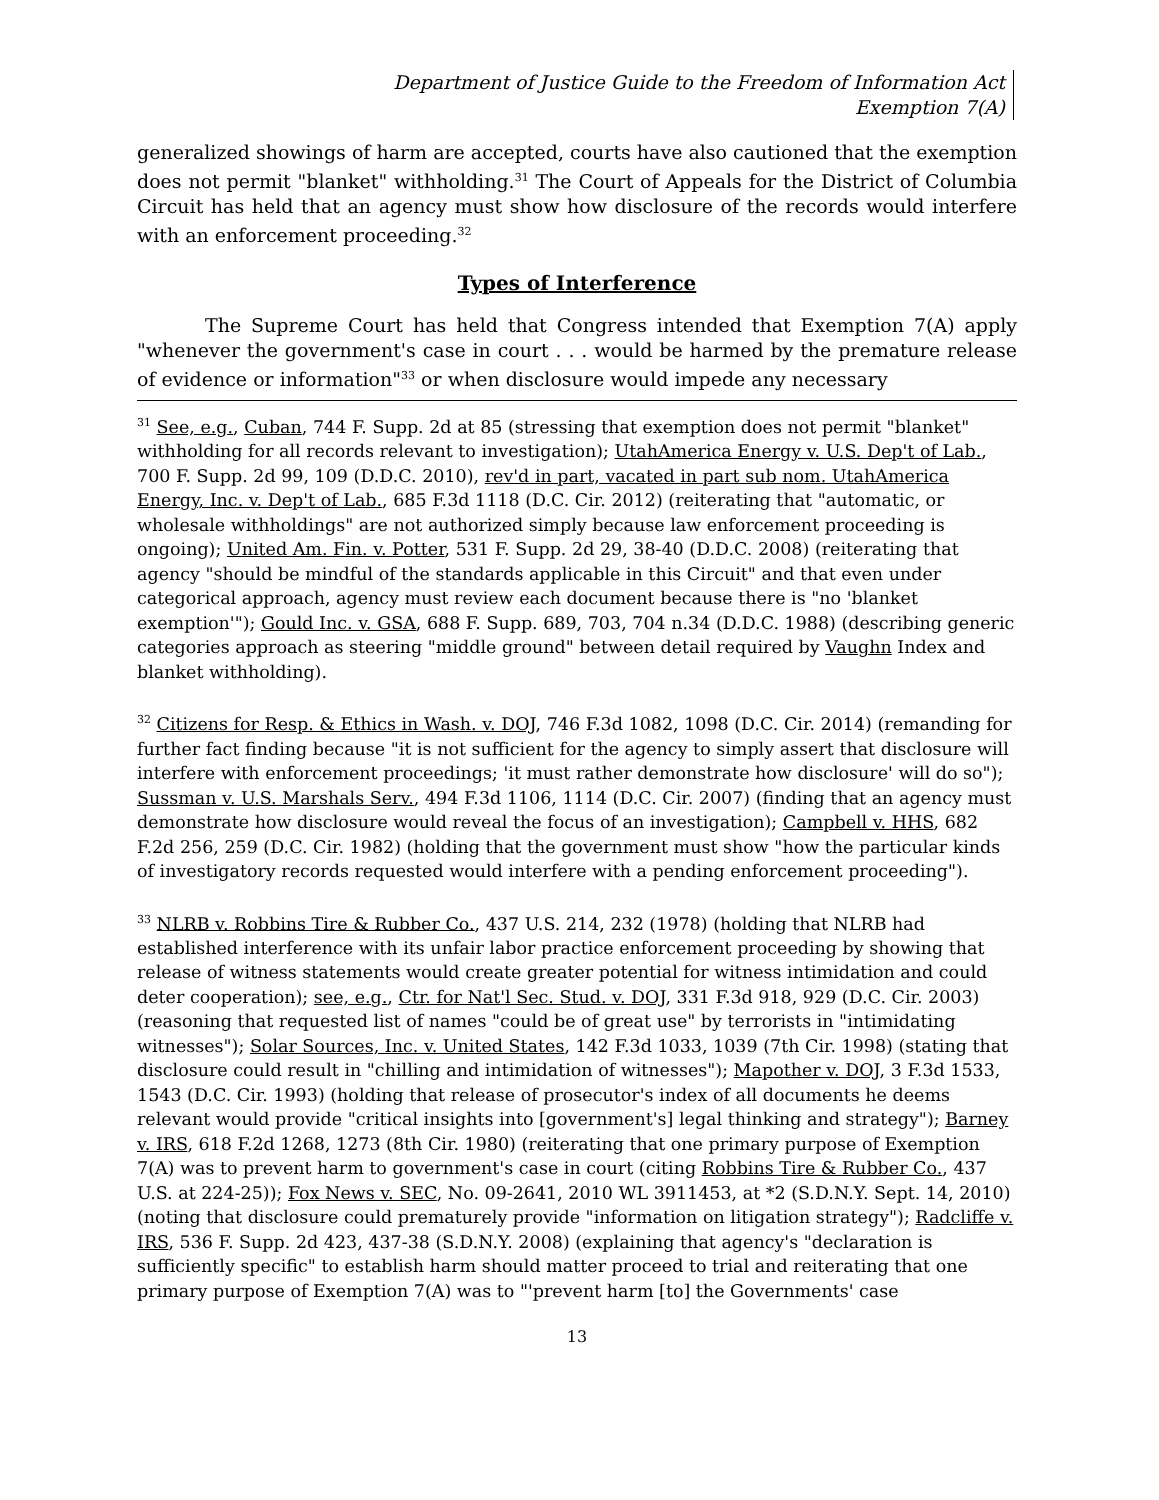Department of Justice Guide to the Freedom of Information Act
Exemption 7(A)
generalized showings of harm are accepted, courts have also cautioned that the exemption does not permit "blanket" withholding.<sup>31</sup> The Court of Appeals for the District of Columbia Circuit has held that an agency must show how disclosure of the records would interfere with an enforcement proceeding.<sup>32</sup>
Types of Interference
The Supreme Court has held that Congress intended that Exemption 7(A) apply "whenever the government's case in court . . . would be harmed by the premature release of evidence or information"<sup>33</sup> or when disclosure would impede any necessary
<sup>31</sup> See, e.g., Cuban, 744 F. Supp. 2d at 85 (stressing that exemption does not permit "blanket" withholding for all records relevant to investigation); UtahAmerica Energy v. U.S. Dep't of Lab., 700 F. Supp. 2d 99, 109 (D.D.C. 2010), rev'd in part, vacated in part sub nom. UtahAmerica Energy, Inc. v. Dep't of Lab., 685 F.3d 1118 (D.C. Cir. 2012) (reiterating that "automatic, or wholesale withholdings" are not authorized simply because law enforcement proceeding is ongoing); United Am. Fin. v. Potter, 531 F. Supp. 2d 29, 38-40 (D.D.C. 2008) (reiterating that agency "should be mindful of the standards applicable in this Circuit" and that even under categorical approach, agency must review each document because there is "no 'blanket exemption'"); Gould Inc. v. GSA, 688 F. Supp. 689, 703, 704 n.34 (D.D.C. 1988) (describing generic categories approach as steering "middle ground" between detail required by Vaughn Index and blanket withholding).
<sup>32</sup> Citizens for Resp. & Ethics in Wash. v. DOJ, 746 F.3d 1082, 1098 (D.C. Cir. 2014) (remanding for further fact finding because "it is not sufficient for the agency to simply assert that disclosure will interfere with enforcement proceedings; 'it must rather demonstrate how disclosure' will do so"); Sussman v. U.S. Marshals Serv., 494 F.3d 1106, 1114 (D.C. Cir. 2007) (finding that an agency must demonstrate how disclosure would reveal the focus of an investigation); Campbell v. HHS, 682 F.2d 256, 259 (D.C. Cir. 1982) (holding that the government must show "how the particular kinds of investigatory records requested would interfere with a pending enforcement proceeding").
<sup>33</sup> NLRB v. Robbins Tire & Rubber Co., 437 U.S. 214, 232 (1978) (holding that NLRB had established interference with its unfair labor practice enforcement proceeding by showing that release of witness statements would create greater potential for witness intimidation and could deter cooperation); see, e.g., Ctr. for Nat'l Sec. Stud. v. DOJ, 331 F.3d 918, 929 (D.C. Cir. 2003) (reasoning that requested list of names "could be of great use" by terrorists in "intimidating witnesses"); Solar Sources, Inc. v. United States, 142 F.3d 1033, 1039 (7th Cir. 1998) (stating that disclosure could result in "chilling and intimidation of witnesses"); Mapother v. DOJ, 3 F.3d 1533, 1543 (D.C. Cir. 1993) (holding that release of prosecutor's index of all documents he deems relevant would provide "critical insights into [government's] legal thinking and strategy"); Barney v. IRS, 618 F.2d 1268, 1273 (8th Cir. 1980) (reiterating that one primary purpose of Exemption 7(A) was to prevent harm to government's case in court (citing Robbins Tire & Rubber Co., 437 U.S. at 224-25)); Fox News v. SEC, No. 09-2641, 2010 WL 3911453, at *2 (S.D.N.Y. Sept. 14, 2010) (noting that disclosure could prematurely provide "information on litigation strategy"); Radcliffe v. IRS, 536 F. Supp. 2d 423, 437-38 (S.D.N.Y. 2008) (explaining that agency's "declaration is sufficiently specific" to establish harm should matter proceed to trial and reiterating that one primary purpose of Exemption 7(A) was to "'prevent harm [to] the Governments' case
13